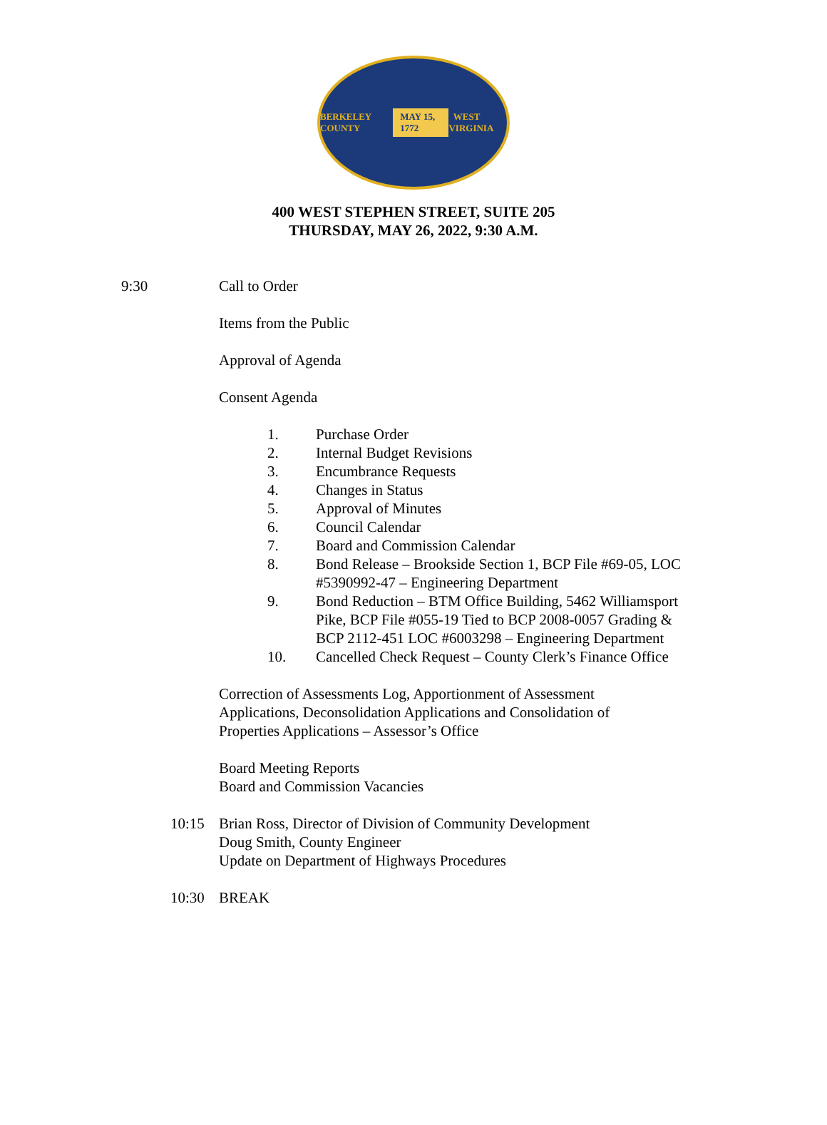BERKELEY COUNTY MAY 15, 1772 WEST VIRGINIA
400 WEST STEPHEN STREET, SUITE 205
THURSDAY, MAY 26, 2022, 9:30 A.M.
9:30 Call to Order
Items from the Public
Approval of Agenda
Consent Agenda
1. Purchase Order
2. Internal Budget Revisions
3. Encumbrance Requests
4. Changes in Status
5. Approval of Minutes
6. Council Calendar
7. Board and Commission Calendar
8. Bond Release – Brookside Section 1, BCP File #69-05, LOC #5390992-47 – Engineering Department
9. Bond Reduction – BTM Office Building, 5462 Williamsport Pike, BCP File #055-19 Tied to BCP 2008-0057 Grading & BCP 2112-451 LOC #6003298 – Engineering Department
10. Cancelled Check Request – County Clerk’s Finance Office
Correction of Assessments Log, Apportionment of Assessment Applications, Deconsolidation Applications and Consolidation of Properties Applications – Assessor’s Office
Board Meeting Reports
Board and Commission Vacancies
10:15 Brian Ross, Director of Division of Community Development
Doug Smith, County Engineer
Update on Department of Highways Procedures
10:30 BREAK